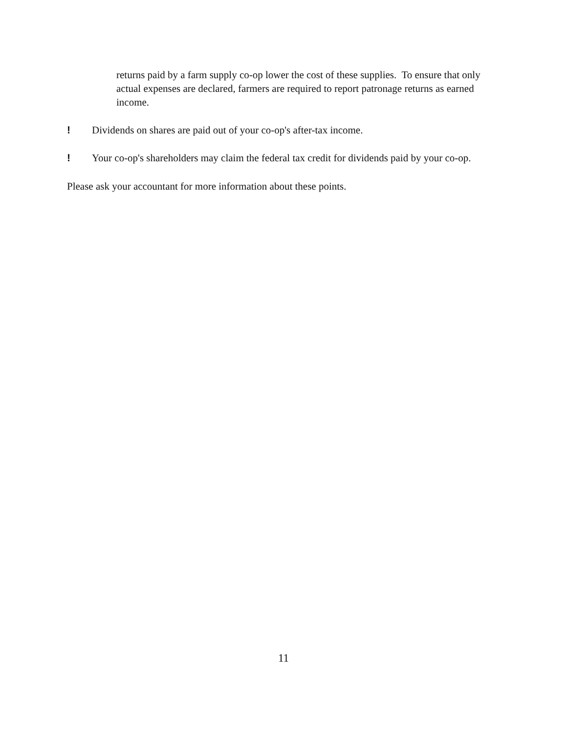returns paid by a farm supply co-op lower the cost of these supplies. To ensure that only actual expenses are declared, farmers are required to report patronage returns as earned income.
! Dividends on shares are paid out of your co-op's after-tax income.
! Your co-op's shareholders may claim the federal tax credit for dividends paid by your co-op.
Please ask your accountant for more information about these points.
11